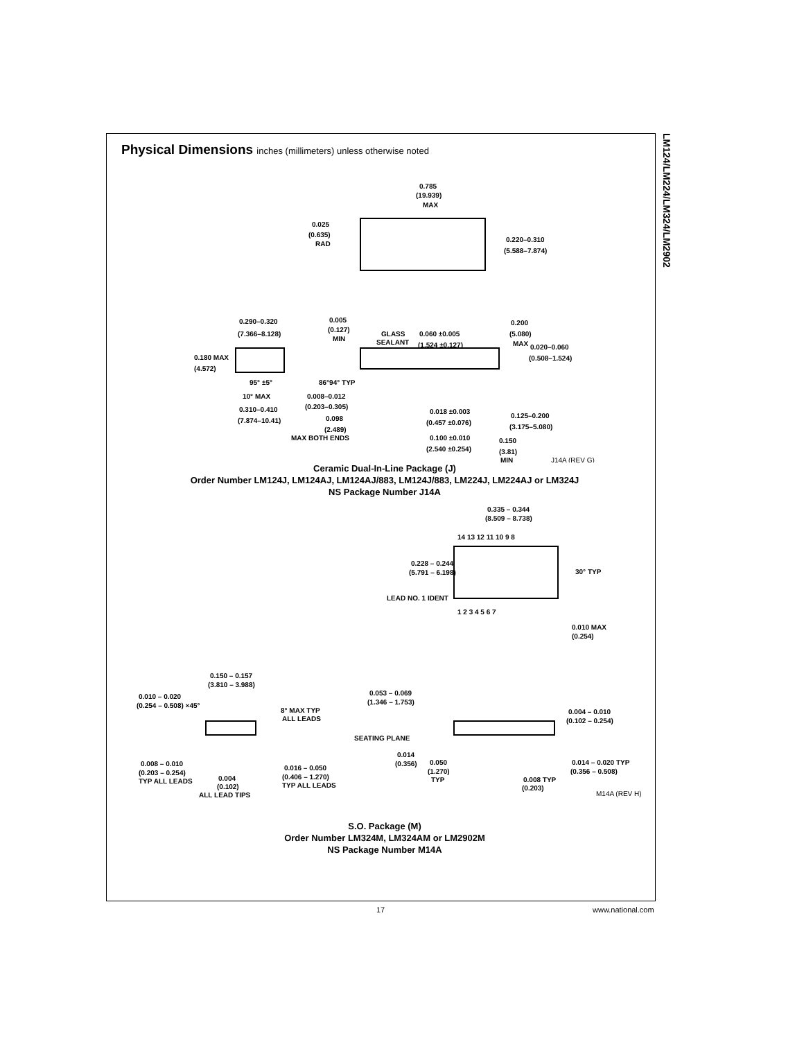LM124/LM224/LM324/LM2902
Physical Dimensions inches (millimeters) unless otherwise noted
0.785
(19.939)
MAX
0.025
(0.635)
RAD
0.220–0.310
(5.588–7.874)
0.290–0.320
(7.366–8.128)
0.005
(0.127)
MIN
GLASS
SEALANT
0.060 ±0.005
(1.524 ±0.127)
0.200
(5.080)
MAX
0.020–0.060
(0.508–1.524)
0.180 MAX
(4.572)
95° ±5°
86°94° TYP
10° MAX
0.008–0.012
(0.203–0.305)
0.310–0.410
(7.874–10.41)
0.098
(2.489)
MAX BOTH ENDS
0.018 ±0.003
(0.457 ±0.076)
0.125–0.200
(3.175–5.080)
0.100 ±0.010
(2.540 ±0.254)
0.150
(3.81)
MIN
J14A (REV G)
Ceramic Dual-In-Line Package (J)
Order Number LM124J, LM124AJ, LM124AJ/883, LM124J/883, LM224J, LM224AJ or LM324J
NS Package Number J14A
0.335 – 0.344
(8.509 – 8.738)
14 13 12 11 10 9 8
0.228 – 0.244
(5.791 – 6.198)
30° TYP
LEAD NO. 1 IDENT
1 2 3 4 5 6 7
0.010 MAX
(0.254)
0.150 – 0.157
(3.810 – 3.988)
0.010 – 0.020
(0.254 – 0.508) ×45°
0.053 – 0.069
(1.346 – 1.753)
8° MAX TYP
ALL LEADS
0.004 – 0.010
(0.102 – 0.254)
SEATING PLANE
0.008 – 0.010
(0.203 – 0.254)
TYP ALL LEADS
0.016 – 0.050
(0.406 – 1.270)
TYP ALL LEADS
0.004
(0.102)
ALL LEAD TIPS
0.014
(0.356)
0.050
(1.270)
TYP
0.014 – 0.020 TYP
(0.356 – 0.508)
0.008 TYP
(0.203)
M14A (REV H)
S.O. Package (M)
Order Number LM324M, LM324AM or LM2902M
NS Package Number M14A
17 www.national.com